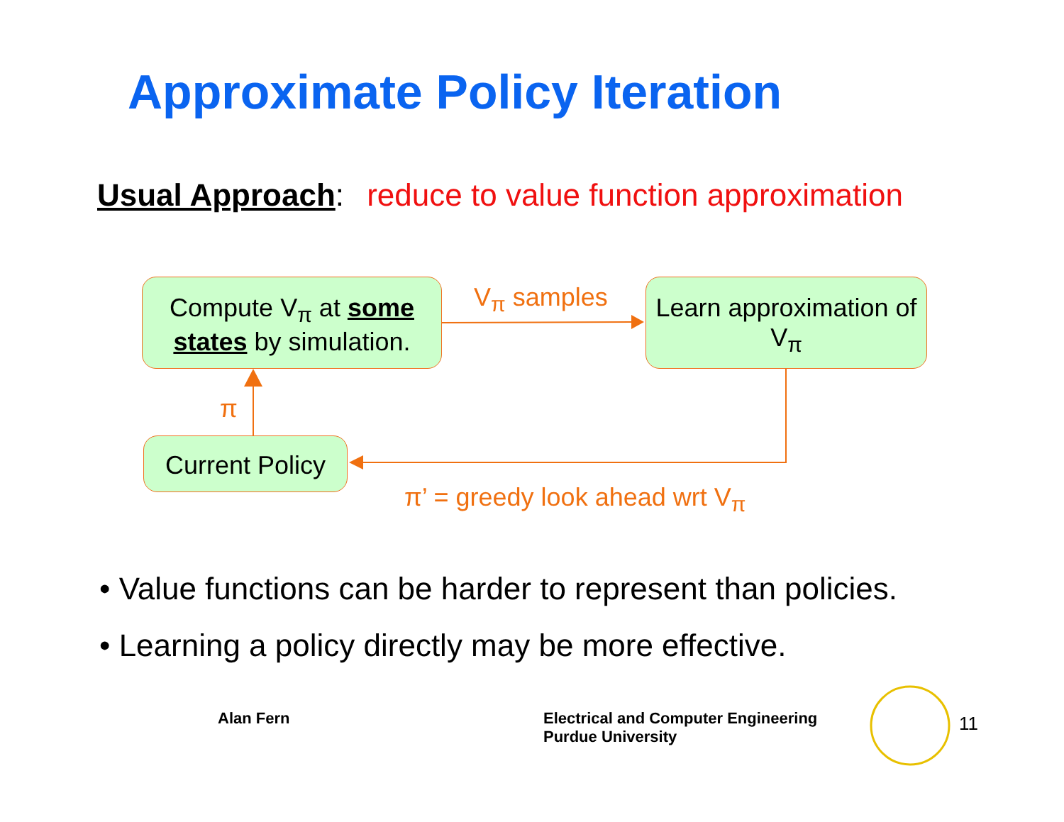Approximate Policy Iteration
Usual Approach: reduce to value function approximation
Compute V<sub>π</sub> at some states by simulation.
Learn approximation of V<sub>π</sub>
Current Policy
V<sub>π</sub> samples
π
π’ = greedy look ahead wrt V<sub>π</sub>
• Value functions can be harder to represent than policies.
• Learning a policy directly may be more effective.
Alan Fern
Electrical and Computer Engineering
Purdue University
11